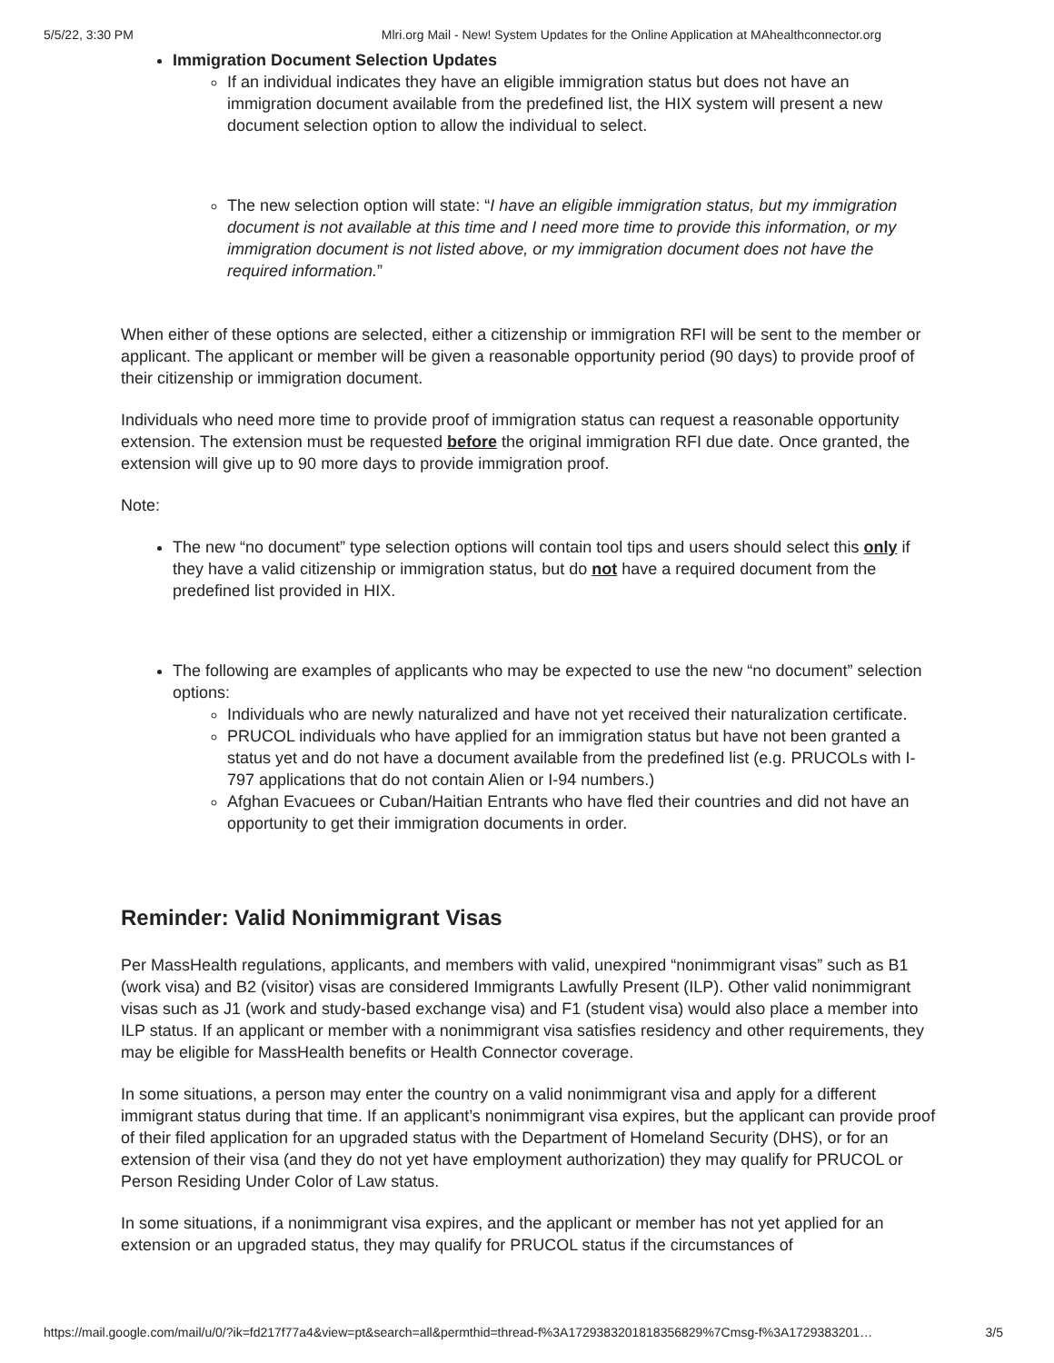5/5/22, 3:30 PM Mlri.org Mail - New! System Updates for the Online Application at MAhealthconnector.org
Immigration Document Selection Updates
If an individual indicates they have an eligible immigration status but does not have an immigration document available from the predefined list, the HIX system will present a new document selection option to allow the individual to select.
The new selection option will state: “I have an eligible immigration status, but my immigration document is not available at this time and I need more time to provide this information, or my immigration document is not listed above, or my immigration document does not have the required information.”
When either of these options are selected, either a citizenship or immigration RFI will be sent to the member or applicant. The applicant or member will be given a reasonable opportunity period (90 days) to provide proof of their citizenship or immigration document.
Individuals who need more time to provide proof of immigration status can request a reasonable opportunity extension. The extension must be requested before the original immigration RFI due date. Once granted, the extension will give up to 90 more days to provide immigration proof.
Note:
The new “no document” type selection options will contain tool tips and users should select this only if they have a valid citizenship or immigration status, but do not have a required document from the predefined list provided in HIX.
The following are examples of applicants who may be expected to use the new “no document” selection options:
Individuals who are newly naturalized and have not yet received their naturalization certificate.
PRUCOL individuals who have applied for an immigration status but have not been granted a status yet and do not have a document available from the predefined list (e.g. PRUCOLs with I-797 applications that do not contain Alien or I-94 numbers.)
Afghan Evacuees or Cuban/Haitian Entrants who have fled their countries and did not have an opportunity to get their immigration documents in order.
Reminder: Valid Nonimmigrant Visas
Per MassHealth regulations, applicants, and members with valid, unexpired “nonimmigrant visas” such as B1 (work visa) and B2 (visitor) visas are considered Immigrants Lawfully Present (ILP). Other valid nonimmigrant visas such as J1 (work and study-based exchange visa) and F1 (student visa) would also place a member into ILP status. If an applicant or member with a nonimmigrant visa satisfies residency and other requirements, they may be eligible for MassHealth benefits or Health Connector coverage.
In some situations, a person may enter the country on a valid nonimmigrant visa and apply for a different immigrant status during that time. If an applicant’s nonimmigrant visa expires, but the applicant can provide proof of their filed application for an upgraded status with the Department of Homeland Security (DHS), or for an extension of their visa (and they do not yet have employment authorization) they may qualify for PRUCOL or Person Residing Under Color of Law status.
In some situations, if a nonimmigrant visa expires, and the applicant or member has not yet applied for an extension or an upgraded status, they may qualify for PRUCOL status if the circumstances of
https://mail.google.com/mail/u/0/?ik=fd217f77a4&view=pt&search=all&permthid=thread-f%3A1729383201818356829%7Cmsg-f%3A1729383201… 3/5